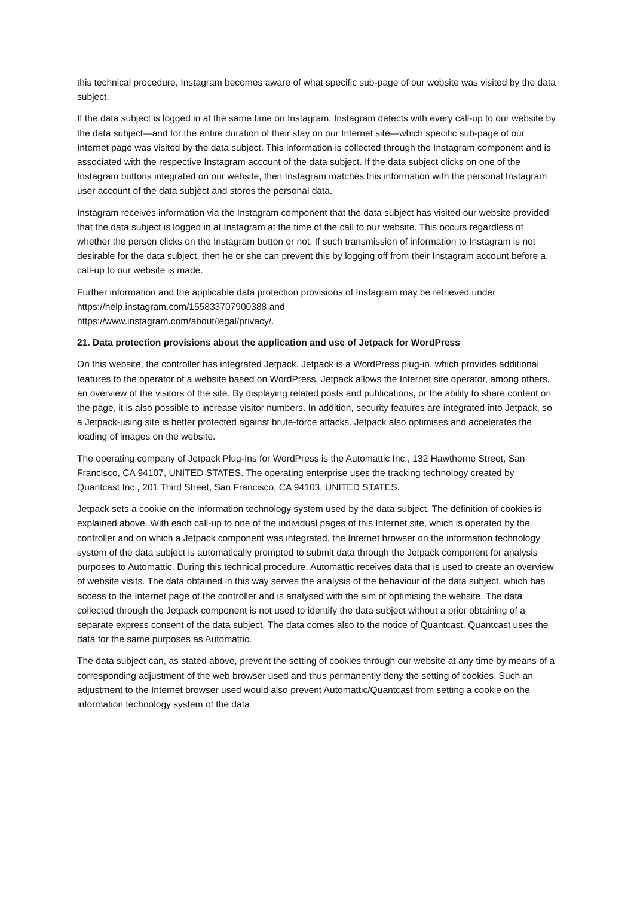this technical procedure, Instagram becomes aware of what specific sub-page of our website was visited by the data subject.
If the data subject is logged in at the same time on Instagram, Instagram detects with every call-up to our website by the data subject—and for the entire duration of their stay on our Internet site—which specific sub-page of our Internet page was visited by the data subject. This information is collected through the Instagram component and is associated with the respective Instagram account of the data subject. If the data subject clicks on one of the Instagram buttons integrated on our website, then Instagram matches this information with the personal Instagram user account of the data subject and stores the personal data.
Instagram receives information via the Instagram component that the data subject has visited our website provided that the data subject is logged in at Instagram at the time of the call to our website. This occurs regardless of whether the person clicks on the Instagram button or not. If such transmission of information to Instagram is not desirable for the data subject, then he or she can prevent this by logging off from their Instagram account before a call-up to our website is made.
Further information and the applicable data protection provisions of Instagram may be retrieved under https://help.instagram.com/155833707900388 and
https://www.instagram.com/about/legal/privacy/.
21. Data protection provisions about the application and use of Jetpack for WordPress
On this website, the controller has integrated Jetpack. Jetpack is a WordPress plug-in, which provides additional features to the operator of a website based on WordPress. Jetpack allows the Internet site operator, among others, an overview of the visitors of the site. By displaying related posts and publications, or the ability to share content on the page, it is also possible to increase visitor numbers. In addition, security features are integrated into Jetpack, so a Jetpack-using site is better protected against brute-force attacks. Jetpack also optimises and accelerates the loading of images on the website.
The operating company of Jetpack Plug-Ins for WordPress is the Automattic Inc., 132 Hawthorne Street, San Francisco, CA 94107, UNITED STATES. The operating enterprise uses the tracking technology created by Quantcast Inc., 201 Third Street, San Francisco, CA 94103, UNITED STATES.
Jetpack sets a cookie on the information technology system used by the data subject. The definition of cookies is explained above. With each call-up to one of the individual pages of this Internet site, which is operated by the controller and on which a Jetpack component was integrated, the Internet browser on the information technology system of the data subject is automatically prompted to submit data through the Jetpack component for analysis purposes to Automattic. During this technical procedure, Automattic receives data that is used to create an overview of website visits. The data obtained in this way serves the analysis of the behaviour of the data subject, which has access to the Internet page of the controller and is analysed with the aim of optimising the website. The data collected through the Jetpack component is not used to identify the data subject without a prior obtaining of a separate express consent of the data subject. The data comes also to the notice of Quantcast. Quantcast uses the data for the same purposes as Automattic.
The data subject can, as stated above, prevent the setting of cookies through our website at any time by means of a corresponding adjustment of the web browser used and thus permanently deny the setting of cookies. Such an adjustment to the Internet browser used would also prevent Automattic/Quantcast from setting a cookie on the information technology system of the data